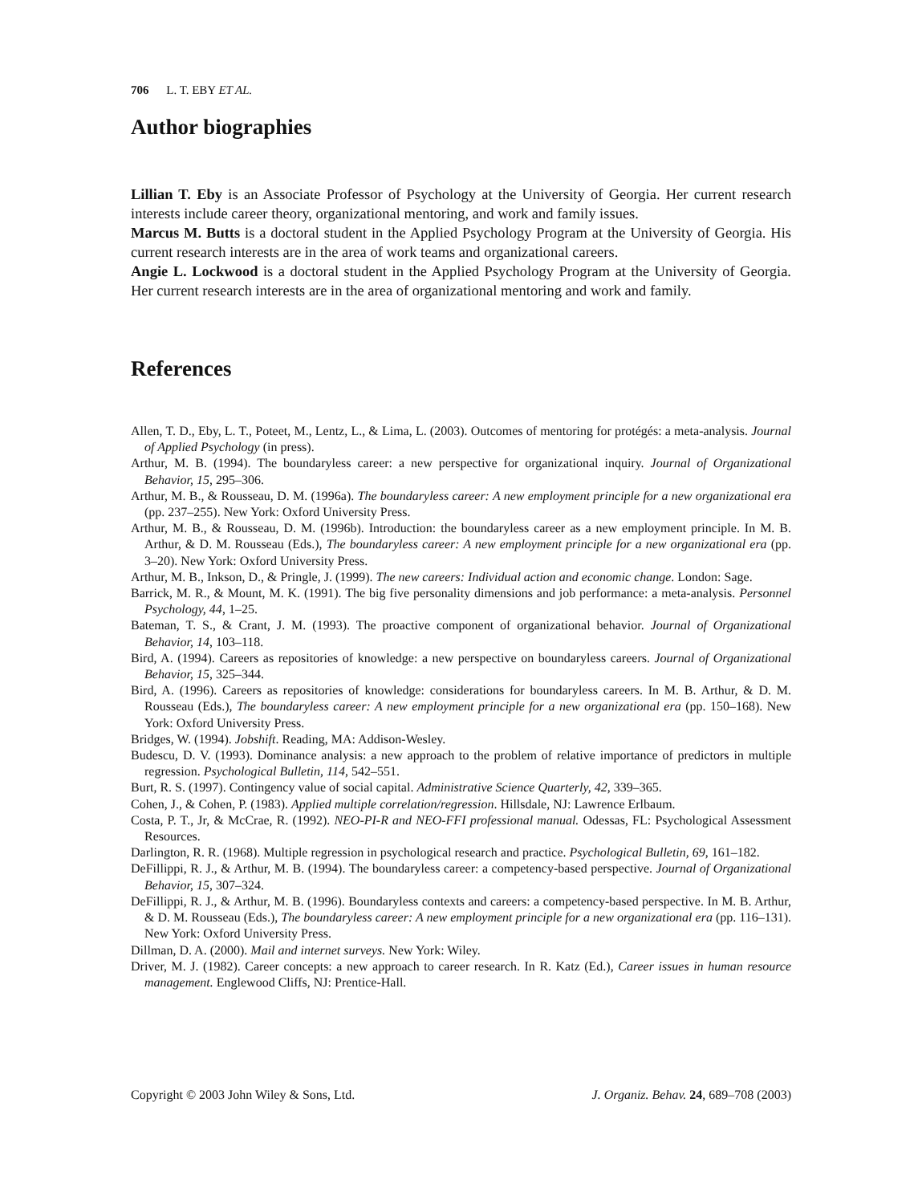706 L. T. EBY ET AL.
Author biographies
Lillian T. Eby is an Associate Professor of Psychology at the University of Georgia. Her current research interests include career theory, organizational mentoring, and work and family issues.
Marcus M. Butts is a doctoral student in the Applied Psychology Program at the University of Georgia. His current research interests are in the area of work teams and organizational careers.
Angie L. Lockwood is a doctoral student in the Applied Psychology Program at the University of Georgia. Her current research interests are in the area of organizational mentoring and work and family.
References
Allen, T. D., Eby, L. T., Poteet, M., Lentz, L., & Lima, L. (2003). Outcomes of mentoring for protégés: a meta-analysis. Journal of Applied Psychology (in press).
Arthur, M. B. (1994). The boundaryless career: a new perspective for organizational inquiry. Journal of Organizational Behavior, 15, 295–306.
Arthur, M. B., & Rousseau, D. M. (1996a). The boundaryless career: A new employment principle for a new organizational era (pp. 237–255). New York: Oxford University Press.
Arthur, M. B., & Rousseau, D. M. (1996b). Introduction: the boundaryless career as a new employment principle. In M. B. Arthur, & D. M. Rousseau (Eds.), The boundaryless career: A new employment principle for a new organizational era (pp. 3–20). New York: Oxford University Press.
Arthur, M. B., Inkson, D., & Pringle, J. (1999). The new careers: Individual action and economic change. London: Sage.
Barrick, M. R., & Mount, M. K. (1991). The big five personality dimensions and job performance: a meta-analysis. Personnel Psychology, 44, 1–25.
Bateman, T. S., & Crant, J. M. (1993). The proactive component of organizational behavior. Journal of Organizational Behavior, 14, 103–118.
Bird, A. (1994). Careers as repositories of knowledge: a new perspective on boundaryless careers. Journal of Organizational Behavior, 15, 325–344.
Bird, A. (1996). Careers as repositories of knowledge: considerations for boundaryless careers. In M. B. Arthur, & D. M. Rousseau (Eds.), The boundaryless career: A new employment principle for a new organizational era (pp. 150–168). New York: Oxford University Press.
Bridges, W. (1994). Jobshift. Reading, MA: Addison-Wesley.
Budescu, D. V. (1993). Dominance analysis: a new approach to the problem of relative importance of predictors in multiple regression. Psychological Bulletin, 114, 542–551.
Burt, R. S. (1997). Contingency value of social capital. Administrative Science Quarterly, 42, 339–365.
Cohen, J., & Cohen, P. (1983). Applied multiple correlation/regression. Hillsdale, NJ: Lawrence Erlbaum.
Costa, P. T., Jr, & McCrae, R. (1992). NEO-PI-R and NEO-FFI professional manual. Odessas, FL: Psychological Assessment Resources.
Darlington, R. R. (1968). Multiple regression in psychological research and practice. Psychological Bulletin, 69, 161–182.
DeFillippi, R. J., & Arthur, M. B. (1994). The boundaryless career: a competency-based perspective. Journal of Organizational Behavior, 15, 307–324.
DeFillippi, R. J., & Arthur, M. B. (1996). Boundaryless contexts and careers: a competency-based perspective. In M. B. Arthur, & D. M. Rousseau (Eds.), The boundaryless career: A new employment principle for a new organizational era (pp. 116–131). New York: Oxford University Press.
Dillman, D. A. (2000). Mail and internet surveys. New York: Wiley.
Driver, M. J. (1982). Career concepts: a new approach to career research. In R. Katz (Ed.), Career issues in human resource management. Englewood Cliffs, NJ: Prentice-Hall.
Copyright © 2003 John Wiley & Sons, Ltd. J. Organiz. Behav. 24, 689–708 (2003)